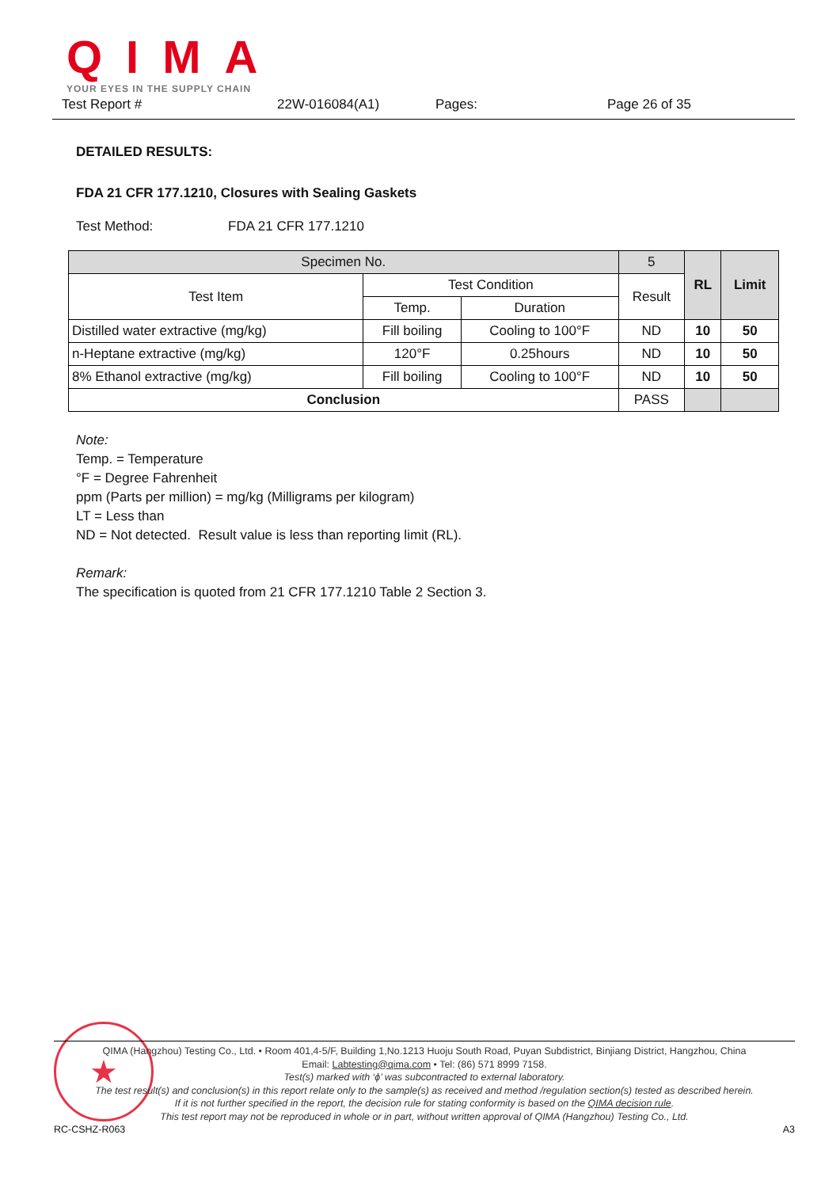QIMA
YOUR EYES IN THE SUPPLY CHAIN
Test Report # 22W-016084(A1) Pages: Page 26 of 35
DETAILED RESULTS:
FDA 21 CFR 177.1210, Closures with Sealing Gaskets
Test Method: FDA 21 CFR 177.1210
| Specimen No. | | | 5 | RL | Limit |
| --- | --- | --- | --- | --- | --- |
| Test Item | Test Condition | | Result | | |
| | Temp. | Duration | | | |
| Distilled water extractive (mg/kg) | Fill boiling | Cooling to 100°F | ND | 10 | 50 |
| n-Heptane extractive (mg/kg) | 120°F | 0.25hours | ND | 10 | 50 |
| 8% Ethanol extractive (mg/kg) | Fill boiling | Cooling to 100°F | ND | 10 | 50 |
| Conclusion | | | PASS | | |
Note:
Temp. = Temperature
°F = Degree Fahrenheit
ppm (Parts per million) = mg/kg (Milligrams per kilogram)
LT = Less than
ND = Not detected. Result value is less than reporting limit (RL).
Remark:
The specification is quoted from 21 CFR 177.1210 Table 2 Section 3.
★
QIMA (Hangzhou) Testing Co., Ltd. • Room 401,4-5/F, Building 1,No.1213 Huoju South Road, Puyan Subdistrict, Binjiang District, Hangzhou, China
Email: Labtesting@qima.com • Tel: (86) 571 8999 7158.
Test(s) marked with ‘ϕ’ was subcontracted to external laboratory.
The test result(s) and conclusion(s) in this report relate only to the sample(s) as received and method /regulation section(s) tested as described herein.
If it is not further specified in the report, the decision rule for stating conformity is based on the QIMA decision rule.
This test report may not be reproduced in whole or in part, without written approval of QIMA (Hangzhou) Testing Co., Ltd.
RC-CSHZ-R063 A3